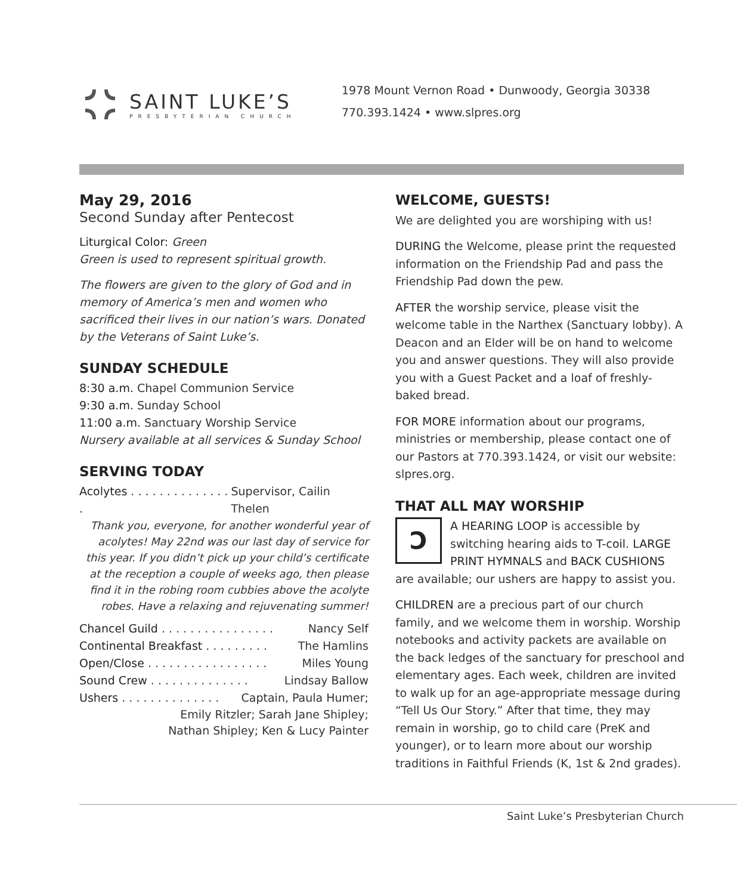SAINT LUKE’S
PRESBYTERIAN CHURCH
1978 Mount Vernon Road • Dunwoody, Georgia 30338
770.393.1424 • www.slpres.org
May 29, 2016
Second Sunday after Pentecost
Liturgical Color: Green
Green is used to represent spiritual growth.
The flowers are given to the glory of God and in memory of America’s men and women who sacrificed their lives in our nation’s wars. Donated by the Veterans of Saint Luke’s.
SUNDAY SCHEDULE
8:30 a.m. Chapel Communion Service
9:30 a.m. Sunday School
11:00 a.m. Sanctuary Worship Service
Nursery available at all services & Sunday School
SERVING TODAY
Acolytes . . . . . . . . . . . . . . . Supervisor, Cailin Thelen
Thank you, everyone, for another wonderful year of acolytes! May 22nd was our last day of service for this year. If you didn’t pick up your child’s certificate at the reception a couple of weeks ago, then please find it in the robing room cubbies above the acolyte robes. Have a relaxing and rejuvenating summer!
Chancel Guild . . . . . . . . . . . . . . . . Nancy Self
Continental Breakfast . . . . . . . . . The Hamlins
Open/Close . . . . . . . . . . . . . . . . . Miles Young
Sound Crew . . . . . . . . . . . . . . Lindsay Ballow
Ushers . . . . . . . . . . . . . . Captain, Paula Humer;
Emily Ritzler; Sarah Jane Shipley;
Nathan Shipley; Ken & Lucy Painter
WELCOME, GUESTS!
We are delighted you are worshiping with us!
DURING the Welcome, please print the requested information on the Friendship Pad and pass the Friendship Pad down the pew.
AFTER the worship service, please visit the welcome table in the Narthex (Sanctuary lobby). A Deacon and an Elder will be on hand to welcome you and answer questions. They will also provide you with a Guest Packet and a loaf of freshly-baked bread.
FOR MORE information about our programs, ministries or membership, please contact one of our Pastors at 770.393.1424, or visit our website: slpres.org.
THAT ALL MAY WORSHIP
ↃA HEARING LOOP is accessible by switching hearing aids to T-coil. LARGE PRINT HYMNALS and BACK CUSHIONS are available; our ushers are happy to assist you.
CHILDREN are a precious part of our church family, and we welcome them in worship. Worship notebooks and activity packets are available on the back ledges of the sanctuary for preschool and elementary ages. Each week, children are invited to walk up for an age-appropriate message during “Tell Us Our Story.” After that time, they may remain in worship, go to child care (PreK and younger), or to learn more about our worship traditions in Faithful Friends (K, 1st & 2nd grades).
Saint Luke’s Presbyterian Church